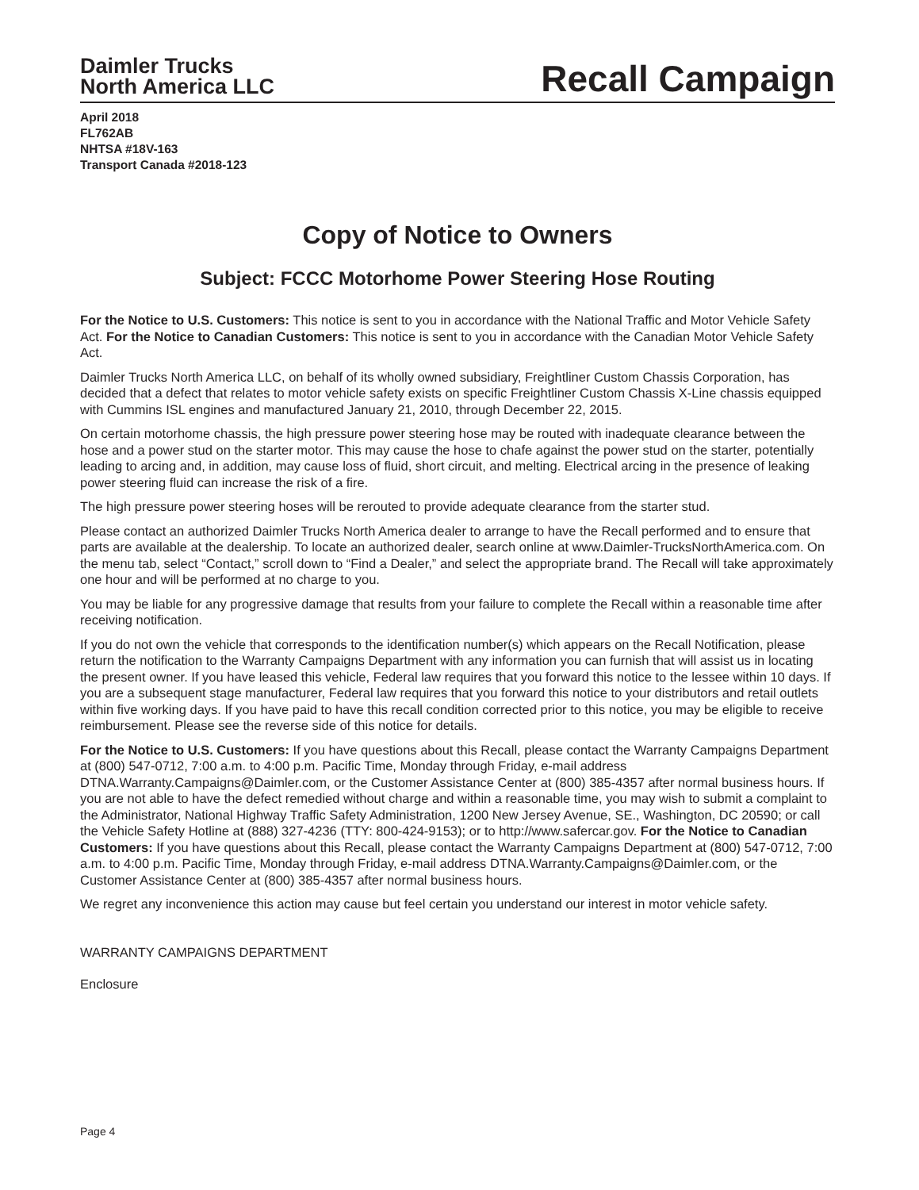Daimler Trucks
North America LLC
Recall Campaign
April 2018
FL762AB
NHTSA #18V-163
Transport Canada #2018-123
Copy of Notice to Owners
Subject: FCCC Motorhome Power Steering Hose Routing
For the Notice to U.S. Customers: This notice is sent to you in accordance with the National Traffic and Motor Vehicle Safety Act. For the Notice to Canadian Customers: This notice is sent to you in accordance with the Canadian Motor Vehicle Safety Act.
Daimler Trucks North America LLC, on behalf of its wholly owned subsidiary, Freightliner Custom Chassis Corporation, has decided that a defect that relates to motor vehicle safety exists on specific Freightliner Custom Chassis X-Line chassis equipped with Cummins ISL engines and manufactured January 21, 2010, through December 22, 2015.
On certain motorhome chassis, the high pressure power steering hose may be routed with inadequate clearance between the hose and a power stud on the starter motor. This may cause the hose to chafe against the power stud on the starter, potentially leading to arcing and, in addition, may cause loss of fluid, short circuit, and melting. Electrical arcing in the presence of leaking power steering fluid can increase the risk of a fire.
The high pressure power steering hoses will be rerouted to provide adequate clearance from the starter stud.
Please contact an authorized Daimler Trucks North America dealer to arrange to have the Recall performed and to ensure that parts are available at the dealership. To locate an authorized dealer, search online at www.Daimler-TrucksNorthAmerica.com. On the menu tab, select “Contact,” scroll down to “Find a Dealer,” and select the appropriate brand. The Recall will take approximately one hour and will be performed at no charge to you.
You may be liable for any progressive damage that results from your failure to complete the Recall within a reasonable time after receiving notification.
If you do not own the vehicle that corresponds to the identification number(s) which appears on the Recall Notification, please return the notification to the Warranty Campaigns Department with any information you can furnish that will assist us in locating the present owner. If you have leased this vehicle, Federal law requires that you forward this notice to the lessee within 10 days. If you are a subsequent stage manufacturer, Federal law requires that you forward this notice to your distributors and retail outlets within five working days. If you have paid to have this recall condition corrected prior to this notice, you may be eligible to receive reimbursement. Please see the reverse side of this notice for details.
For the Notice to U.S. Customers: If you have questions about this Recall, please contact the Warranty Campaigns Department at (800) 547-0712, 7:00 a.m. to 4:00 p.m. Pacific Time, Monday through Friday, e-mail address DTNA.Warranty.Campaigns@Daimler.com, or the Customer Assistance Center at (800) 385-4357 after normal business hours. If you are not able to have the defect remedied without charge and within a reasonable time, you may wish to submit a complaint to the Administrator, National Highway Traffic Safety Administration, 1200 New Jersey Avenue, SE., Washington, DC 20590; or call the Vehicle Safety Hotline at (888) 327-4236 (TTY: 800-424-9153); or to http://www.safercar.gov. For the Notice to Canadian Customers: If you have questions about this Recall, please contact the Warranty Campaigns Department at (800) 547-0712, 7:00 a.m. to 4:00 p.m. Pacific Time, Monday through Friday, e-mail address DTNA.Warranty.Campaigns@Daimler.com, or the Customer Assistance Center at (800) 385-4357 after normal business hours.
We regret any inconvenience this action may cause but feel certain you understand our interest in motor vehicle safety.
WARRANTY CAMPAIGNS DEPARTMENT
Enclosure
Page 4